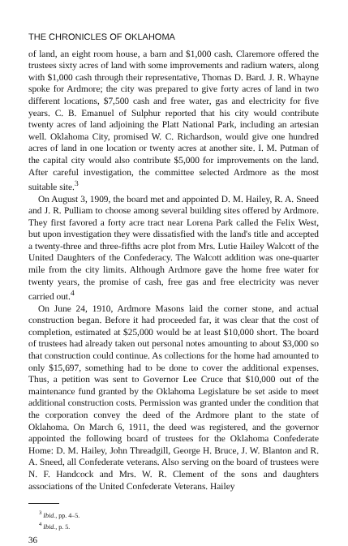THE CHRONICLES OF OKLAHOMA
of land, an eight room house, a barn and $1,000 cash. Claremore offered the trustees sixty acres of land with some improvements and radium waters, along with $1,000 cash through their representative, Thomas D. Bard. J. R. Whayne spoke for Ardmore; the city was prepared to give forty acres of land in two different locations, $7,500 cash and free water, gas and electricity for five years. C. B. Emanuel of Sulphur reported that his city would contribute twenty acres of land adjoining the Platt National Park, including an artesian well. Oklahoma City, promised W. C. Richardson, would give one hundred acres of land in one location or twenty acres at another site. I. M. Putman of the capital city would also contribute $5,000 for improvements on the land. After careful investigation, the committee selected Ardmore as the most suitable site.<sup>3</sup>
On August 3, 1909, the board met and appointed D. M. Hailey, R. A. Sneed and J. R. Pulliam to choose among several building sites offered by Ardmore. They first favored a forty acre tract near Lorena Park called the Felix West, but upon investigation they were dissatisfied with the land's title and accepted a twenty-three and three-fifths acre plot from Mrs. Lutie Hailey Walcott of the United Daughters of the Confederacy. The Walcott addition was one-quarter mile from the city limits. Although Ardmore gave the home free water for twenty years, the promise of cash, free gas and free electricity was never carried out.<sup>4</sup>
On June 24, 1910, Ardmore Masons laid the corner stone, and actual construction began. Before it had proceeded far, it was clear that the cost of completion, estimated at $25,000 would be at least $10,000 short. The board of trustees had already taken out personal notes amounting to about $3,000 so that construction could continue. As collections for the home had amounted to only $15,697, something had to be done to cover the additional expenses. Thus, a petition was sent to Governor Lee Cruce that $10,000 out of the maintenance fund granted by the Oklahoma Legislature be set aside to meet additional construction costs. Permission was granted under the condition that the corporation convey the deed of the Ardmore plant to the state of Oklahoma. On March 6, 1911, the deed was registered, and the governor appointed the following board of trustees for the Oklahoma Confederate Home: D. M. Hailey, John Threadgill, George H. Bruce, J. W. Blanton and R. A. Sneed, all Confederate veterans. Also serving on the board of trustees were N. F. Handcock and Mrs. W. R. Clement of the sons and daughters associations of the United Confederate Veterans. Hailey
<sup>3</sup> Ibid., pp. 4–5.
<sup>4</sup> Ibid., p. 5.
36